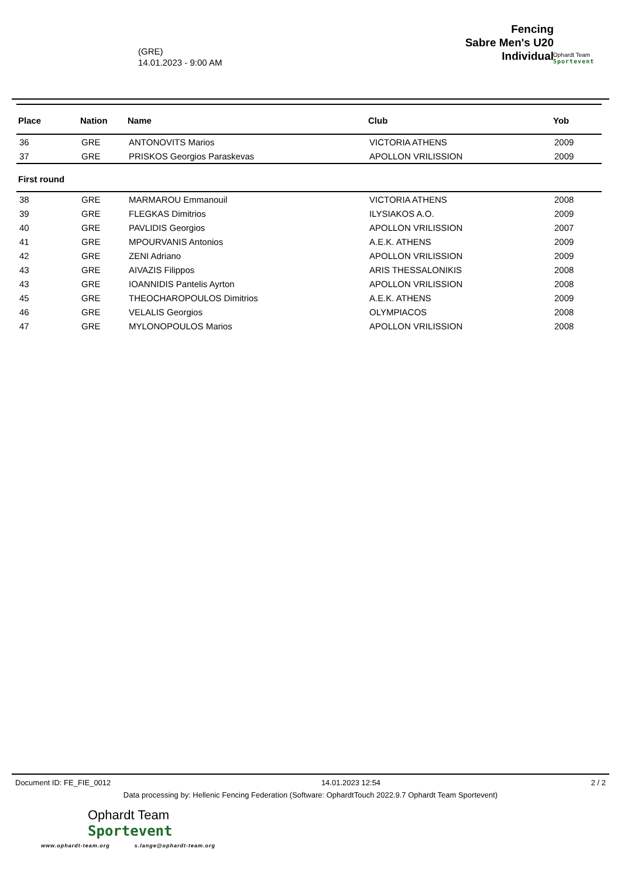(GRE)
14.01.2023 - 9:00 AM
Fencing
Sabre Men's U20
Individual
Ophardt Team
Sportevent
| Place | Nation | Name | Club | Yob |
| --- | --- | --- | --- | --- |
| 36 | GRE | ANTONOVITS Marios | VICTORIA ATHENS | 2009 |
| 37 | GRE | PRISKOS Georgios Paraskevas | APOLLON VRILISSION | 2009 |
| First round | | | | |
| 38 | GRE | MARMAROU Emmanouil | VICTORIA ATHENS | 2008 |
| 39 | GRE | FLEGKAS Dimitrios | ILYSIAKOS A.O. | 2009 |
| 40 | GRE | PAVLIDIS Georgios | APOLLON VRILISSION | 2007 |
| 41 | GRE | MPOURVANIS Antonios | A.E.K. ATHENS | 2009 |
| 42 | GRE | ZENI Adriano | APOLLON VRILISSION | 2009 |
| 43 | GRE | AIVAZIS Filippos | ARIS THESSALONIKIS | 2008 |
| 43 | GRE | IOANNIDIS Pantelis Ayrton | APOLLON VRILISSION | 2008 |
| 45 | GRE | THEOCHAROPOULOS Dimitrios | A.E.K. ATHENS | 2009 |
| 46 | GRE | VELALIS Georgios | OLYMPIACOS | 2008 |
| 47 | GRE | MYLONOPOULOS Marios | APOLLON VRILISSION | 2008 |
Document ID: FE_FIE_0012 14.01.2023 12:54 2 / 2
Data processing by: Hellenic Fencing Federation (Software: OphardtTouch 2022.9.7 Ophardt Team Sportevent)
Ophardt Team
Sportevent
www.ophardt-team.org s.lange@ophardt-team.org